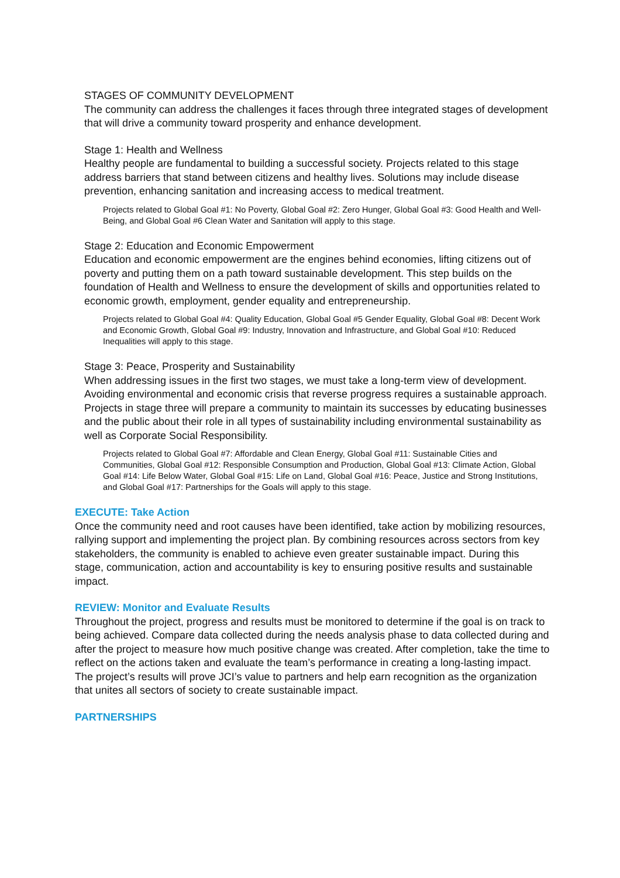STAGES OF COMMUNITY DEVELOPMENT
The community can address the challenges it faces through three integrated stages of development that will drive a community toward prosperity and enhance development.
Stage 1: Health and Wellness
Healthy people are fundamental to building a successful society. Projects related to this stage address barriers that stand between citizens and healthy lives. Solutions may include disease prevention, enhancing sanitation and increasing access to medical treatment.
Projects related to Global Goal #1: No Poverty, Global Goal #2: Zero Hunger, Global Goal #3: Good Health and Well-Being, and Global Goal #6 Clean Water and Sanitation will apply to this stage.
Stage 2: Education and Economic Empowerment
Education and economic empowerment are the engines behind economies, lifting citizens out of poverty and putting them on a path toward sustainable development. This step builds on the foundation of Health and Wellness to ensure the development of skills and opportunities related to economic growth, employment, gender equality and entrepreneurship.
Projects related to Global Goal #4: Quality Education, Global Goal #5 Gender Equality, Global Goal #8: Decent Work and Economic Growth, Global Goal #9: Industry, Innovation and Infrastructure, and Global Goal #10: Reduced Inequalities will apply to this stage.
Stage 3: Peace, Prosperity and Sustainability
When addressing issues in the first two stages, we must take a long-term view of development. Avoiding environmental and economic crisis that reverse progress requires a sustainable approach. Projects in stage three will prepare a community to maintain its successes by educating businesses and the public about their role in all types of sustainability including environmental sustainability as well as Corporate Social Responsibility.
Projects related to Global Goal #7: Affordable and Clean Energy, Global Goal #11: Sustainable Cities and Communities, Global Goal #12: Responsible Consumption and Production, Global Goal #13: Climate Action, Global Goal #14: Life Below Water, Global Goal #15: Life on Land, Global Goal #16: Peace, Justice and Strong Institutions, and Global Goal #17: Partnerships for the Goals will apply to this stage.
EXECUTE: Take Action
Once the community need and root causes have been identified, take action by mobilizing resources, rallying support and implementing the project plan. By combining resources across sectors from key stakeholders, the community is enabled to achieve even greater sustainable impact. During this stage, communication, action and accountability is key to ensuring positive results and sustainable impact.
REVIEW: Monitor and Evaluate Results
Throughout the project, progress and results must be monitored to determine if the goal is on track to being achieved. Compare data collected during the needs analysis phase to data collected during and after the project to measure how much positive change was created. After completion, take the time to reflect on the actions taken and evaluate the team’s performance in creating a long-lasting impact. The project’s results will prove JCI’s value to partners and help earn recognition as the organization that unites all sectors of society to create sustainable impact.
PARTNERSHIPS